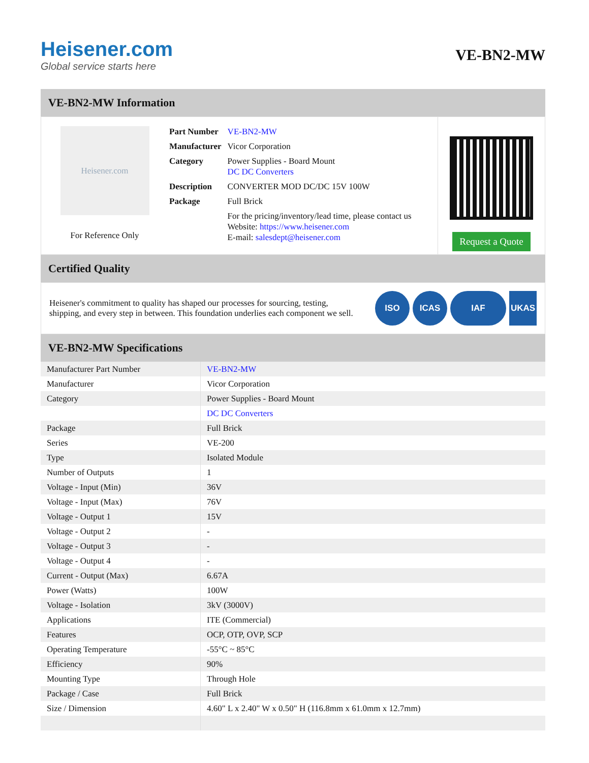Heisener.com
Global service starts here
VE-BN2-MW
VE-BN2-MW Information
Heisener.com
For Reference Only
| Part Number | VE-BN2-MW |
| Manufacturer | Vicor Corporation |
| Category | Power Supplies - Board Mount DC DC Converters |
| Description | CONVERTER MOD DC/DC 15V 100W |
| Package | Full Brick |
| | For the pricing/inventory/lead time, please contact us Website: https://www.heisener.com E-mail: salesdept@heisener.com |
Request a Quote
Certified Quality
Heisener's commitment to quality has shaped our processes for sourcing, testing, shipping, and every step in between. This foundation underlies each component we sell.
ISO ICAS IAF UKAS
VE-BN2-MW Specifications
| Manufacturer Part Number | VE-BN2-MW |
| Manufacturer | Vicor Corporation |
| Category | Power Supplies - Board Mount |
| | DC DC Converters |
| Package | Full Brick |
| Series | VE-200 |
| Type | Isolated Module |
| Number of Outputs | 1 |
| Voltage - Input (Min) | 36V |
| Voltage - Input (Max) | 76V |
| Voltage - Output 1 | 15V |
| Voltage - Output 2 | - |
| Voltage - Output 3 | - |
| Voltage - Output 4 | - |
| Current - Output (Max) | 6.67A |
| Power (Watts) | 100W |
| Voltage - Isolation | 3kV (3000V) |
| Applications | ITE (Commercial) |
| Features | OCP, OTP, OVP, SCP |
| Operating Temperature | -55°C ~ 85°C |
| Efficiency | 90% |
| Mounting Type | Through Hole |
| Package / Case | Full Brick |
| Size / Dimension | 4.60" L x 2.40" W x 0.50" H (116.8mm x 61.0mm x 12.7mm) |